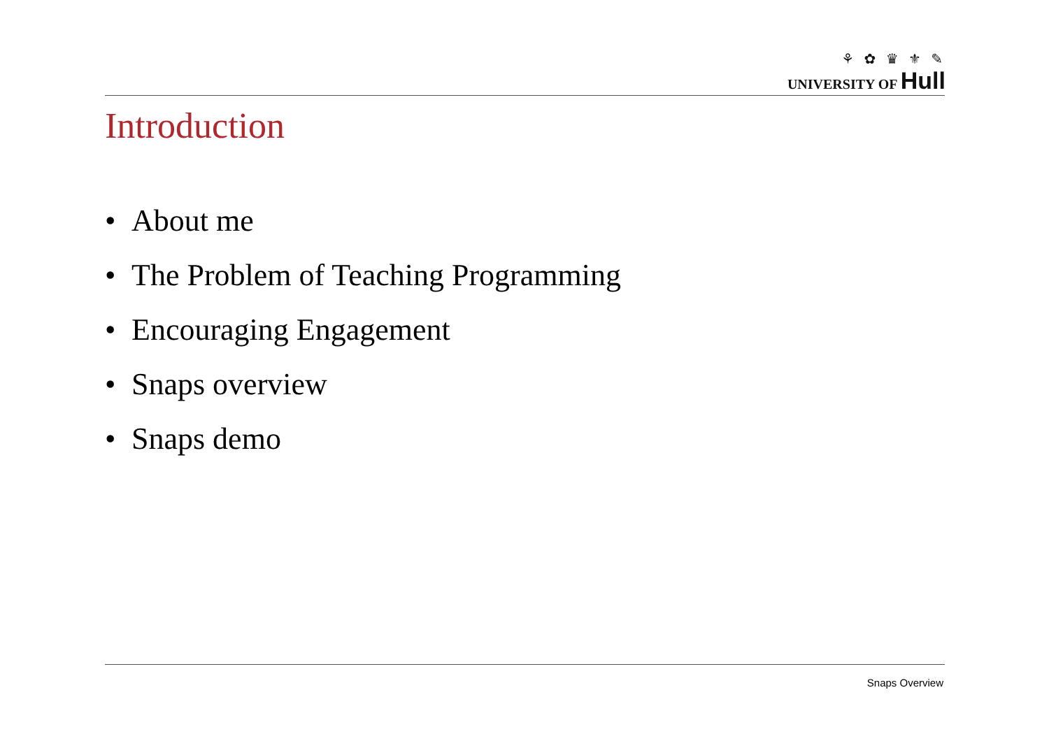⚘ ✿ ♛ ⚜ ✎
UNIVERSITY OF Hull
Introduction
• About me
• The Problem of Teaching Programming
• Encouraging Engagement
• Snaps overview
• Snaps demo
Snaps Overview